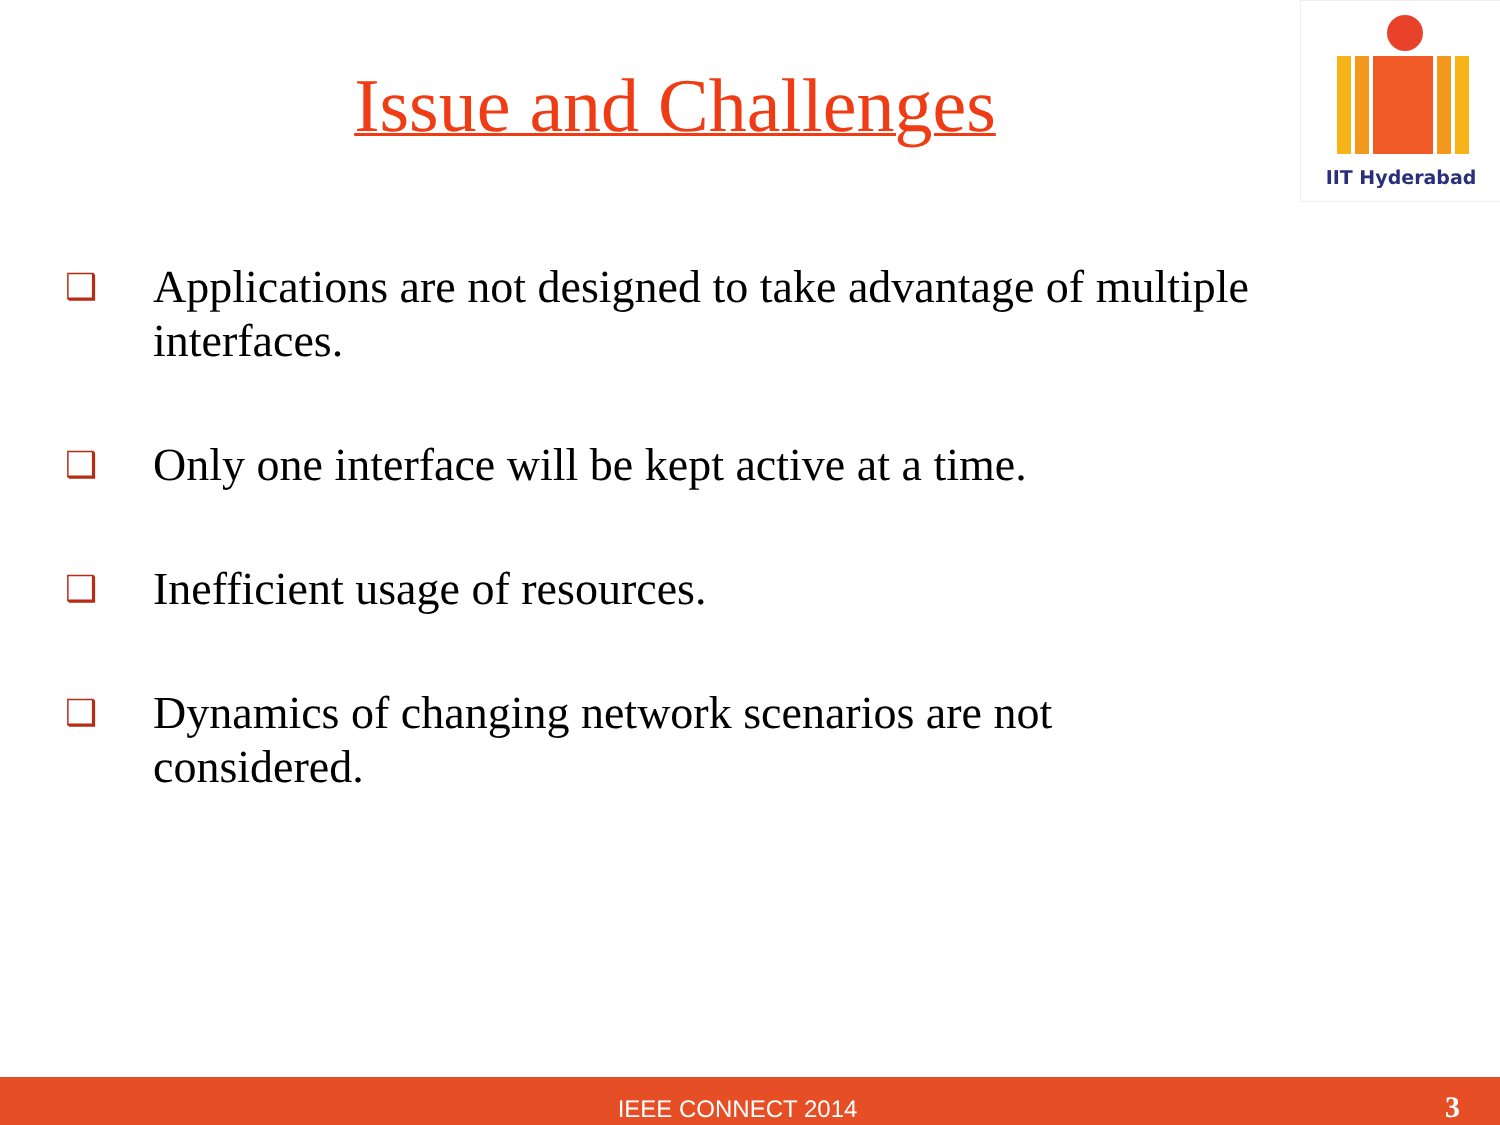Issue and Challenges
IIT Hyderabad
❑ Applications are not designed to take advantage of multiple interfaces.
❑ Only one interface will be kept active at a time.
❑ Inefficient usage of resources.
❑ Dynamics of changing network scenarios are not
considered.
IEEE CONNECT 2014 3